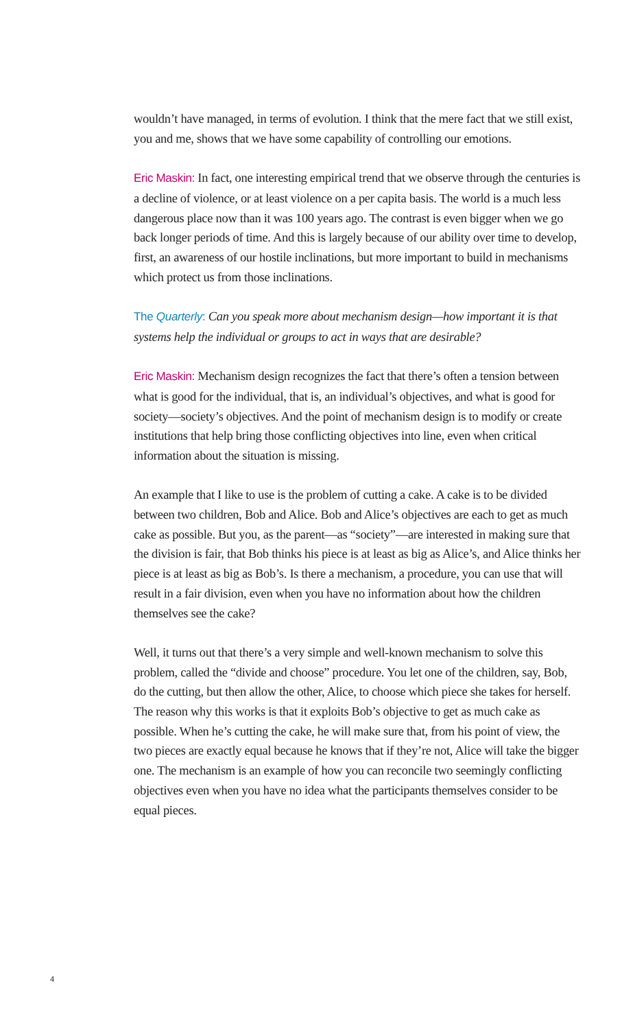wouldn’t have managed, in terms of evolution. I think that the mere fact that we still exist, you and me, shows that we have some capability of controlling our emotions.
Eric Maskin: In fact, one interesting empirical trend that we observe through the centuries is a decline of violence, or at least violence on a per capita basis. The world is a much less dangerous place now than it was 100 years ago. The contrast is even bigger when we go back longer periods of time. And this is largely because of our ability over time to develop, first, an awareness of our hostile inclinations, but more important to build in mechanisms which protect us from those inclinations.
The Quarterly: Can you speak more about mechanism design—how important it is that systems help the individual or groups to act in ways that are desirable?
Eric Maskin: Mechanism design recognizes the fact that there’s often a tension between what is good for the individual, that is, an individual’s objectives, and what is good for society—society’s objectives. And the point of mechanism design is to modify or create institutions that help bring those conflicting objectives into line, even when critical information about the situation is missing.
An example that I like to use is the problem of cutting a cake. A cake is to be divided between two children, Bob and Alice. Bob and Alice’s objectives are each to get as much cake as possible. But you, as the parent—as “society”—are interested in making sure that the division is fair, that Bob thinks his piece is at least as big as Alice’s, and Alice thinks her piece is at least as big as Bob’s. Is there a mechanism, a procedure, you can use that will result in a fair division, even when you have no information about how the children themselves see the cake?
Well, it turns out that there’s a very simple and well-known mechanism to solve this problem, called the “divide and choose” procedure. You let one of the children, say, Bob, do the cutting, but then allow the other, Alice, to choose which piece she takes for herself. The reason why this works is that it exploits Bob’s objective to get as much cake as possible. When he’s cutting the cake, he will make sure that, from his point of view, the two pieces are exactly equal because he knows that if they’re not, Alice will take the bigger one. The mechanism is an example of how you can reconcile two seemingly conflicting objectives even when you have no idea what the participants themselves consider to be equal pieces.
4